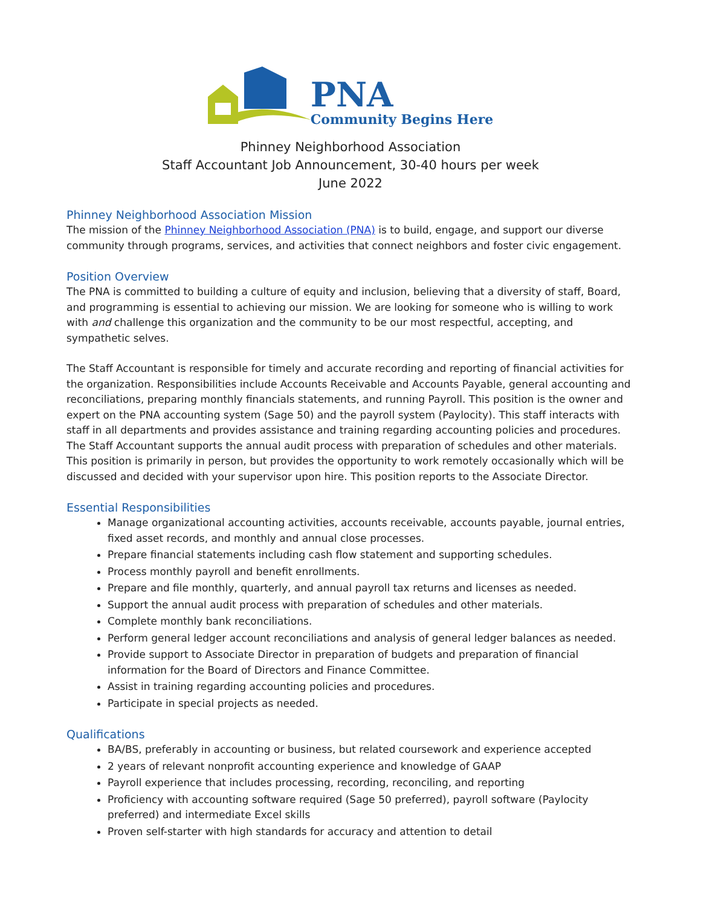PNA
Community Begins Here
Phinney Neighborhood Association
Staff Accountant Job Announcement, 30-40 hours per week
June 2022
Phinney Neighborhood Association Mission
The mission of the Phinney Neighborhood Association (PNA) is to build, engage, and support our diverse community through programs, services, and activities that connect neighbors and foster civic engagement.
Position Overview
The PNA is committed to building a culture of equity and inclusion, believing that a diversity of staff, Board, and programming is essential to achieving our mission. We are looking for someone who is willing to work with and challenge this organization and the community to be our most respectful, accepting, and sympathetic selves.
The Staff Accountant is responsible for timely and accurate recording and reporting of financial activities for the organization. Responsibilities include Accounts Receivable and Accounts Payable, general accounting and reconciliations, preparing monthly financials statements, and running Payroll. This position is the owner and expert on the PNA accounting system (Sage 50) and the payroll system (Paylocity). This staff interacts with staff in all departments and provides assistance and training regarding accounting policies and procedures. The Staff Accountant supports the annual audit process with preparation of schedules and other materials. This position is primarily in person, but provides the opportunity to work remotely occasionally which will be discussed and decided with your supervisor upon hire. This position reports to the Associate Director.
Essential Responsibilities
Manage organizational accounting activities, accounts receivable, accounts payable, journal entries, fixed asset records, and monthly and annual close processes.
Prepare financial statements including cash flow statement and supporting schedules.
Process monthly payroll and benefit enrollments.
Prepare and file monthly, quarterly, and annual payroll tax returns and licenses as needed.
Support the annual audit process with preparation of schedules and other materials.
Complete monthly bank reconciliations.
Perform general ledger account reconciliations and analysis of general ledger balances as needed.
Provide support to Associate Director in preparation of budgets and preparation of financial information for the Board of Directors and Finance Committee.
Assist in training regarding accounting policies and procedures.
Participate in special projects as needed.
Qualifications
BA/BS, preferably in accounting or business, but related coursework and experience accepted
2 years of relevant nonprofit accounting experience and knowledge of GAAP
Payroll experience that includes processing, recording, reconciling, and reporting
Proficiency with accounting software required (Sage 50 preferred), payroll software (Paylocity preferred) and intermediate Excel skills
Proven self-starter with high standards for accuracy and attention to detail